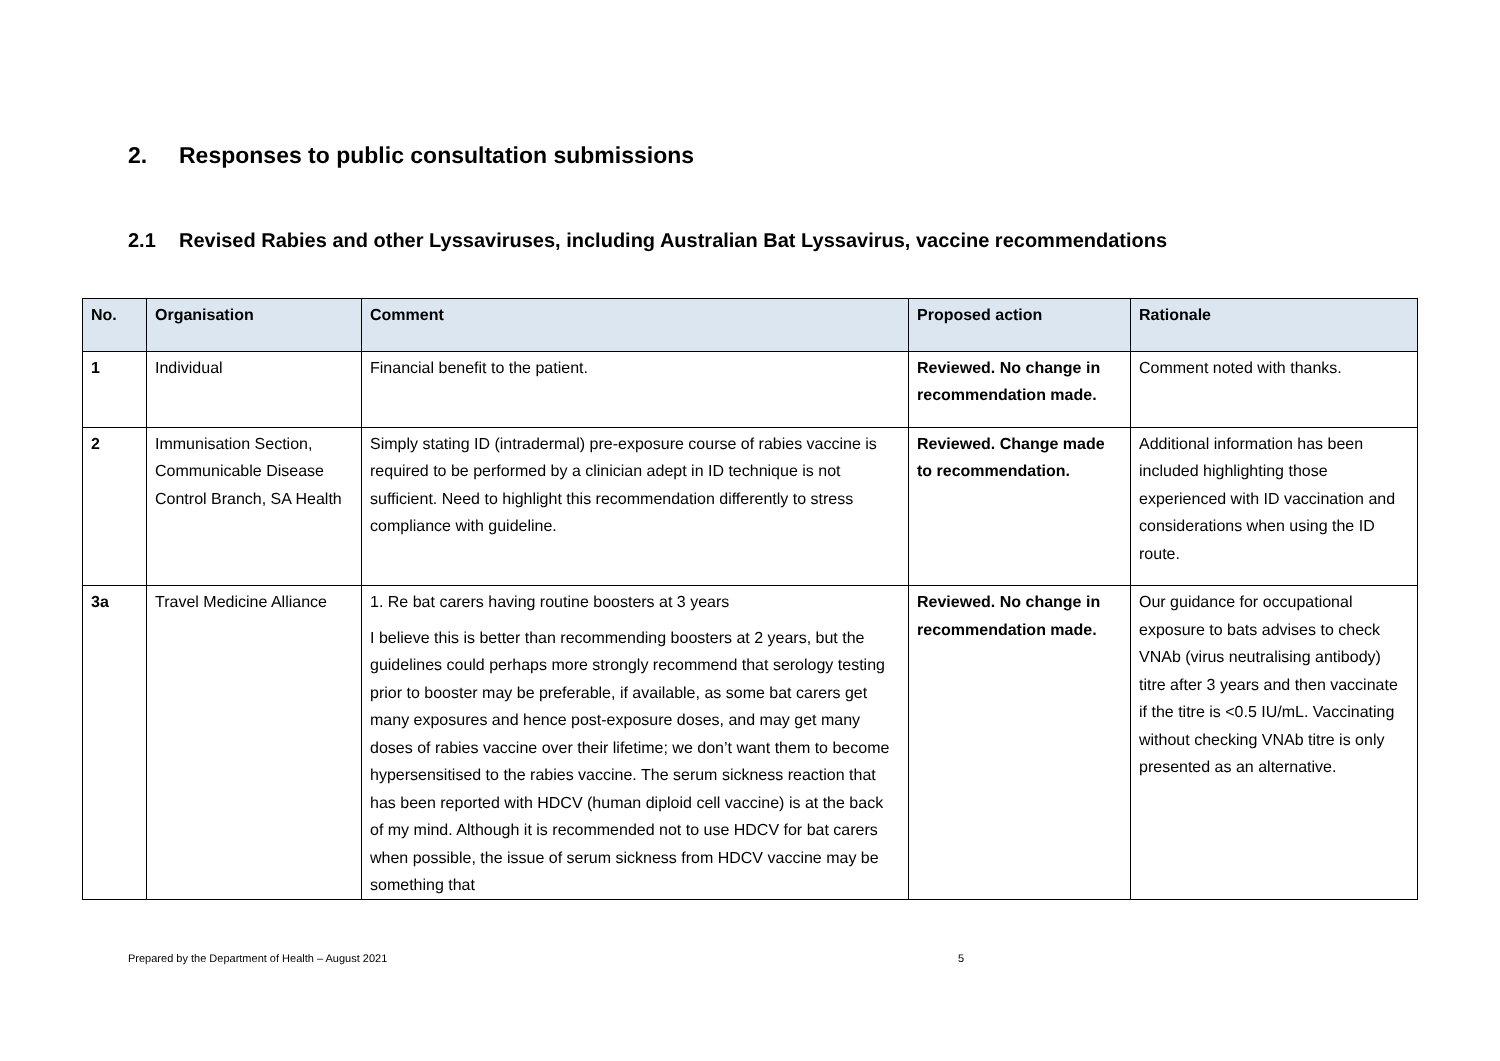2. Responses to public consultation submissions
2.1 Revised Rabies and other Lyssaviruses, including Australian Bat Lyssavirus, vaccine recommendations
| No. | Organisation | Comment | Proposed action | Rationale |
| --- | --- | --- | --- | --- |
| 1 | Individual | Financial benefit to the patient. | Reviewed. No change in recommendation made. | Comment noted with thanks. |
| 2 | Immunisation Section, Communicable Disease Control Branch, SA Health | Simply stating ID (intradermal) pre-exposure course of rabies vaccine is required to be performed by a clinician adept in ID technique is not sufficient. Need to highlight this recommendation differently to stress compliance with guideline. | Reviewed. Change made to recommendation. | Additional information has been included highlighting those experienced with ID vaccination and considerations when using the ID route. |
| 3a | Travel Medicine Alliance | 1. Re bat carers having routine boosters at 3 years I believe this is better than recommending boosters at 2 years, but the guidelines could perhaps more strongly recommend that serology testing prior to booster may be preferable, if available, as some bat carers get many exposures and hence post-exposure doses, and may get many doses of rabies vaccine over their lifetime; we don’t want them to become hypersensitised to the rabies vaccine. The serum sickness reaction that has been reported with HDCV (human diploid cell vaccine) is at the back of my mind. Although it is recommended not to use HDCV for bat carers when possible, the issue of serum sickness from HDCV vaccine may be something that | Reviewed. No change in recommendation made. | Our guidance for occupational exposure to bats advises to check VNAb (virus neutralising antibody) titre after 3 years and then vaccinate if the titre is <0.5 IU/mL. Vaccinating without checking VNAb titre is only presented as an alternative. |
Prepared by the Department of Health – August 2021 5